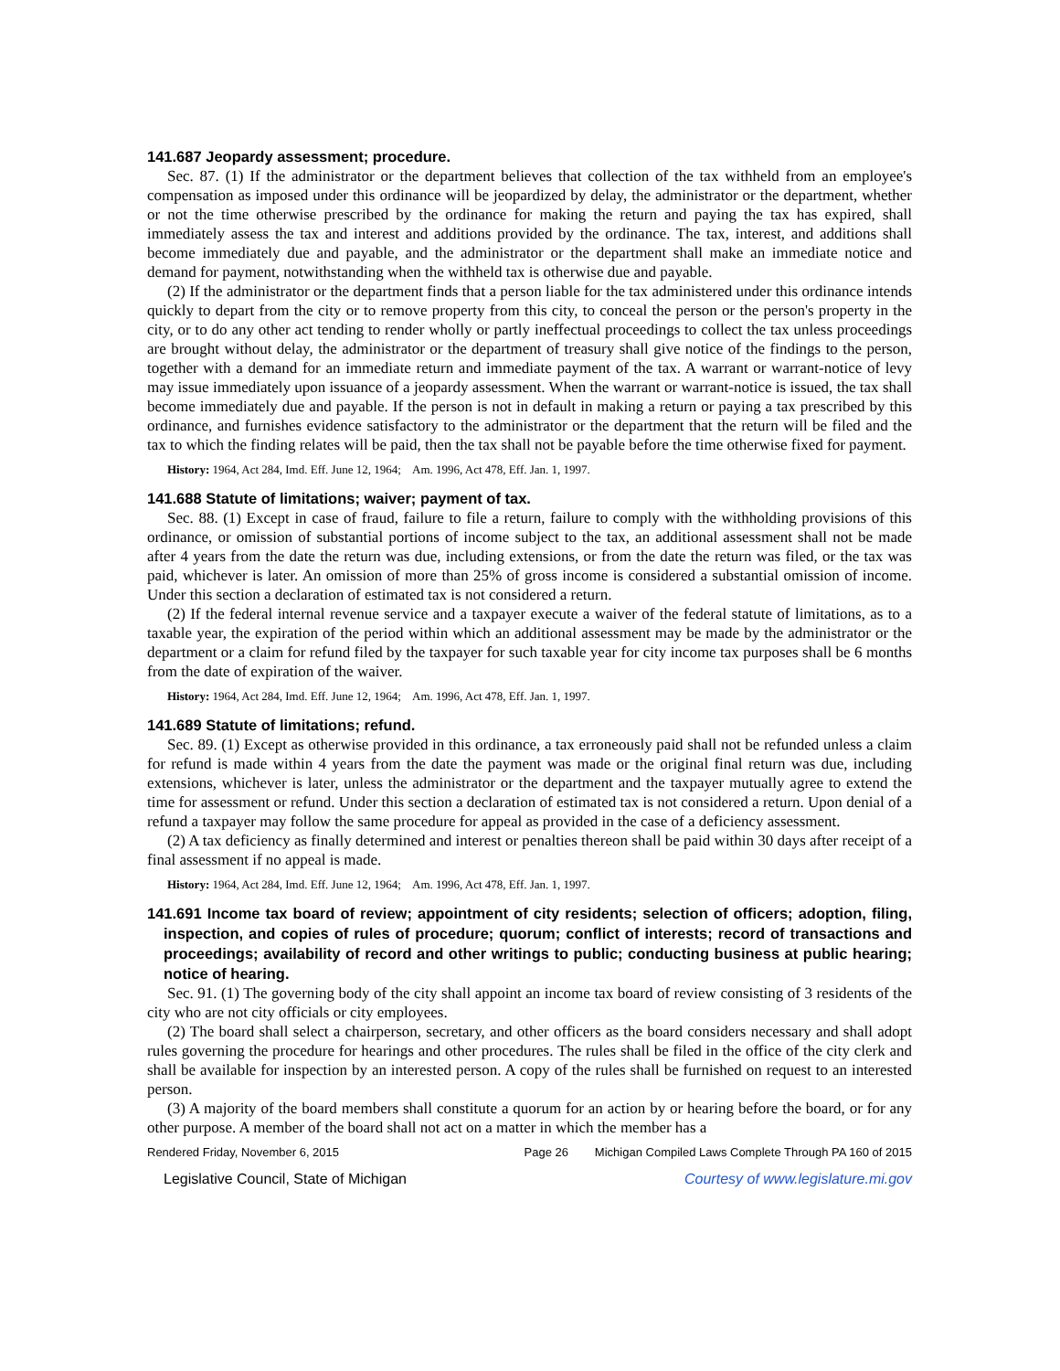141.687 Jeopardy assessment; procedure.
Sec. 87. (1) If the administrator or the department believes that collection of the tax withheld from an employee's compensation as imposed under this ordinance will be jeopardized by delay, the administrator or the department, whether or not the time otherwise prescribed by the ordinance for making the return and paying the tax has expired, shall immediately assess the tax and interest and additions provided by the ordinance. The tax, interest, and additions shall become immediately due and payable, and the administrator or the department shall make an immediate notice and demand for payment, notwithstanding when the withheld tax is otherwise due and payable.
(2) If the administrator or the department finds that a person liable for the tax administered under this ordinance intends quickly to depart from the city or to remove property from this city, to conceal the person or the person's property in the city, or to do any other act tending to render wholly or partly ineffectual proceedings to collect the tax unless proceedings are brought without delay, the administrator or the department of treasury shall give notice of the findings to the person, together with a demand for an immediate return and immediate payment of the tax. A warrant or warrant-notice of levy may issue immediately upon issuance of a jeopardy assessment. When the warrant or warrant-notice is issued, the tax shall become immediately due and payable. If the person is not in default in making a return or paying a tax prescribed by this ordinance, and furnishes evidence satisfactory to the administrator or the department that the return will be filed and the tax to which the finding relates will be paid, then the tax shall not be payable before the time otherwise fixed for payment.
History: 1964, Act 284, Imd. Eff. June 12, 1964; Am. 1996, Act 478, Eff. Jan. 1, 1997.
141.688 Statute of limitations; waiver; payment of tax.
Sec. 88. (1) Except in case of fraud, failure to file a return, failure to comply with the withholding provisions of this ordinance, or omission of substantial portions of income subject to the tax, an additional assessment shall not be made after 4 years from the date the return was due, including extensions, or from the date the return was filed, or the tax was paid, whichever is later. An omission of more than 25% of gross income is considered a substantial omission of income. Under this section a declaration of estimated tax is not considered a return.
(2) If the federal internal revenue service and a taxpayer execute a waiver of the federal statute of limitations, as to a taxable year, the expiration of the period within which an additional assessment may be made by the administrator or the department or a claim for refund filed by the taxpayer for such taxable year for city income tax purposes shall be 6 months from the date of expiration of the waiver.
History: 1964, Act 284, Imd. Eff. June 12, 1964; Am. 1996, Act 478, Eff. Jan. 1, 1997.
141.689 Statute of limitations; refund.
Sec. 89. (1) Except as otherwise provided in this ordinance, a tax erroneously paid shall not be refunded unless a claim for refund is made within 4 years from the date the payment was made or the original final return was due, including extensions, whichever is later, unless the administrator or the department and the taxpayer mutually agree to extend the time for assessment or refund. Under this section a declaration of estimated tax is not considered a return. Upon denial of a refund a taxpayer may follow the same procedure for appeal as provided in the case of a deficiency assessment.
(2) A tax deficiency as finally determined and interest or penalties thereon shall be paid within 30 days after receipt of a final assessment if no appeal is made.
History: 1964, Act 284, Imd. Eff. June 12, 1964; Am. 1996, Act 478, Eff. Jan. 1, 1997.
141.691 Income tax board of review; appointment of city residents; selection of officers; adoption, filing, inspection, and copies of rules of procedure; quorum; conflict of interests; record of transactions and proceedings; availability of record and other writings to public; conducting business at public hearing; notice of hearing.
Sec. 91. (1) The governing body of the city shall appoint an income tax board of review consisting of 3 residents of the city who are not city officials or city employees.
(2) The board shall select a chairperson, secretary, and other officers as the board considers necessary and shall adopt rules governing the procedure for hearings and other procedures. The rules shall be filed in the office of the city clerk and shall be available for inspection by an interested person. A copy of the rules shall be furnished on request to an interested person.
(3) A majority of the board members shall constitute a quorum for an action by or hearing before the board, or for any other purpose. A member of the board shall not act on a matter in which the member has a
Rendered Friday, November 6, 2015 Page 26 Michigan Compiled Laws Complete Through PA 160 of 2015
Legislative Council, State of Michigan Courtesy of www.legislature.mi.gov